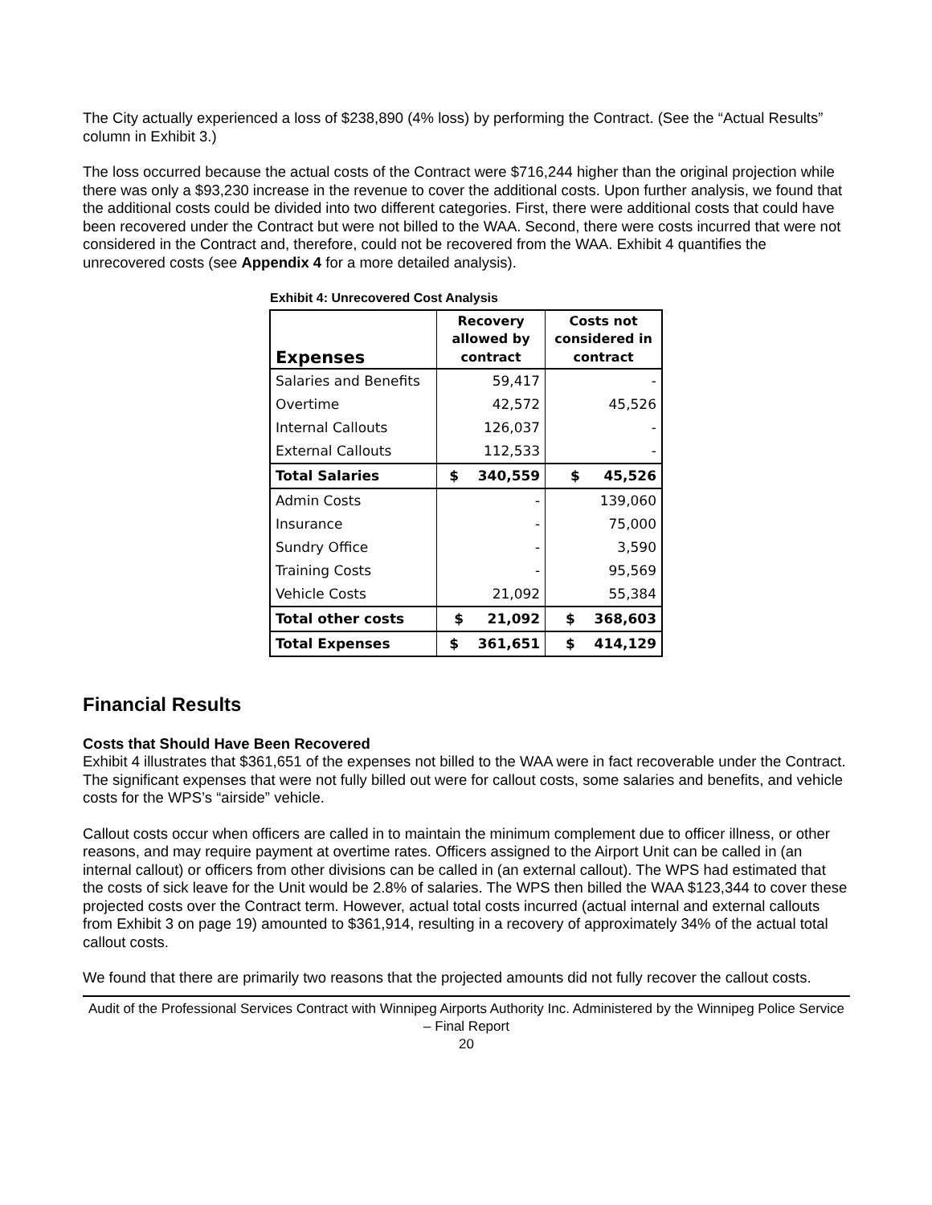The City actually experienced a loss of $238,890 (4% loss) by performing the Contract. (See the “Actual Results” column in Exhibit 3.)
The loss occurred because the actual costs of the Contract were $716,244 higher than the original projection while there was only a $93,230 increase in the revenue to cover the additional costs. Upon further analysis, we found that the additional costs could be divided into two different categories. First, there were additional costs that could have been recovered under the Contract but were not billed to the WAA. Second, there were costs incurred that were not considered in the Contract and, therefore, could not be recovered from the WAA. Exhibit 4 quantifies the unrecovered costs (see Appendix 4 for a more detailed analysis).
Exhibit 4: Unrecovered Cost Analysis
| Expenses | Recovery allowed by contract | Costs not considered in contract |
| --- | --- | --- |
| Salaries and Benefits | 59,417 | - |
| Overtime | 42,572 | 45,526 |
| Internal Callouts | 126,037 | - |
| External Callouts | 112,533 | - |
| Total Salaries | $ 340,559 | $ 45,526 |
| Admin Costs | - | 139,060 |
| Insurance | - | 75,000 |
| Sundry Office | - | 3,590 |
| Training Costs | - | 95,569 |
| Vehicle Costs | 21,092 | 55,384 |
| Total other costs | $ 21,092 | $ 368,603 |
| Total Expenses | $ 361,651 | $ 414,129 |
Financial Results
Costs that Should Have Been Recovered
Exhibit 4 illustrates that $361,651 of the expenses not billed to the WAA were in fact recoverable under the Contract. The significant expenses that were not fully billed out were for callout costs, some salaries and benefits, and vehicle costs for the WPS’s “airside” vehicle.
Callout costs occur when officers are called in to maintain the minimum complement due to officer illness, or other reasons, and may require payment at overtime rates. Officers assigned to the Airport Unit can be called in (an internal callout) or officers from other divisions can be called in (an external callout). The WPS had estimated that the costs of sick leave for the Unit would be 2.8% of salaries. The WPS then billed the WAA $123,344 to cover these projected costs over the Contract term. However, actual total costs incurred (actual internal and external callouts from Exhibit 3 on page 19) amounted to $361,914, resulting in a recovery of approximately 34% of the actual total callout costs.
We found that there are primarily two reasons that the projected amounts did not fully recover the callout costs.
Audit of the Professional Services Contract with Winnipeg Airports Authority Inc. Administered by the Winnipeg Police Service – Final Report
20